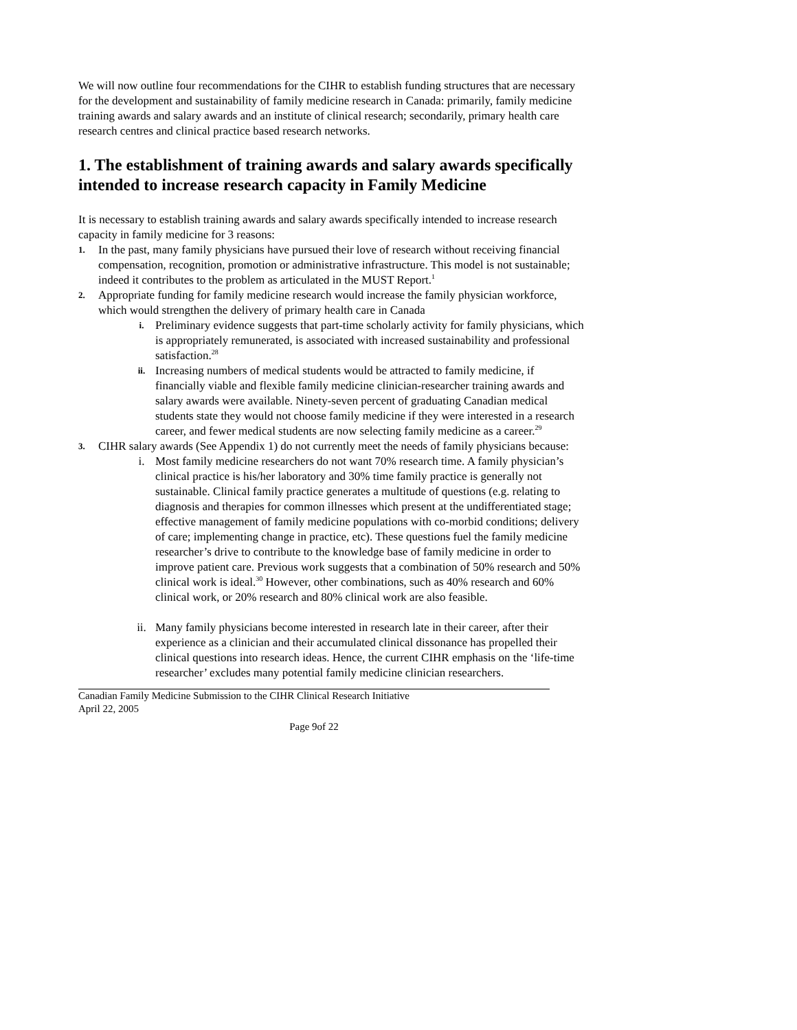We will now outline four recommendations for the CIHR to establish funding structures that are necessary for the development and sustainability of family medicine research in Canada: primarily, family medicine training awards and salary awards and an institute of clinical research; secondarily, primary health care research centres and clinical practice based research networks.
1. The establishment of training awards and salary awards specifically intended to increase research capacity in Family Medicine
It is necessary to establish training awards and salary awards specifically intended to increase research capacity in family medicine for 3 reasons:
1. In the past, many family physicians have pursued their love of research without receiving financial compensation, recognition, promotion or administrative infrastructure. This model is not sustainable; indeed it contributes to the problem as articulated in the MUST Report.<sup>1</sup>
2. Appropriate funding for family medicine research would increase the family physician workforce, which would strengthen the delivery of primary health care in Canada
i. Preliminary evidence suggests that part-time scholarly activity for family physicians, which is appropriately remunerated, is associated with increased sustainability and professional satisfaction.<sup>28</sup>
ii. Increasing numbers of medical students would be attracted to family medicine, if financially viable and flexible family medicine clinician-researcher training awards and salary awards were available. Ninety-seven percent of graduating Canadian medical students state they would not choose family medicine if they were interested in a research career, and fewer medical students are now selecting family medicine as a career.<sup>29</sup>
3. CIHR salary awards (See Appendix 1) do not currently meet the needs of family physicians because:
i. Most family medicine researchers do not want 70% research time. A family physician’s clinical practice is his/her laboratory and 30% time family practice is generally not sustainable. Clinical family practice generates a multitude of questions (e.g. relating to diagnosis and therapies for common illnesses which present at the undifferentiated stage; effective management of family medicine populations with co-morbid conditions; delivery of care; implementing change in practice, etc). These questions fuel the family medicine researcher’s drive to contribute to the knowledge base of family medicine in order to improve patient care. Previous work suggests that a combination of 50% research and 50% clinical work is ideal.<sup>30</sup> However, other combinations, such as 40% research and 60% clinical work, or 20% research and 80% clinical work are also feasible.
ii. Many family physicians become interested in research late in their career, after their experience as a clinician and their accumulated clinical dissonance has propelled their clinical questions into research ideas. Hence, the current CIHR emphasis on the ‘life-time researcher’ excludes many potential family medicine clinician researchers.
Canadian Family Medicine Submission to the CIHR Clinical Research Initiative
April 22, 2005
Page 9of 22